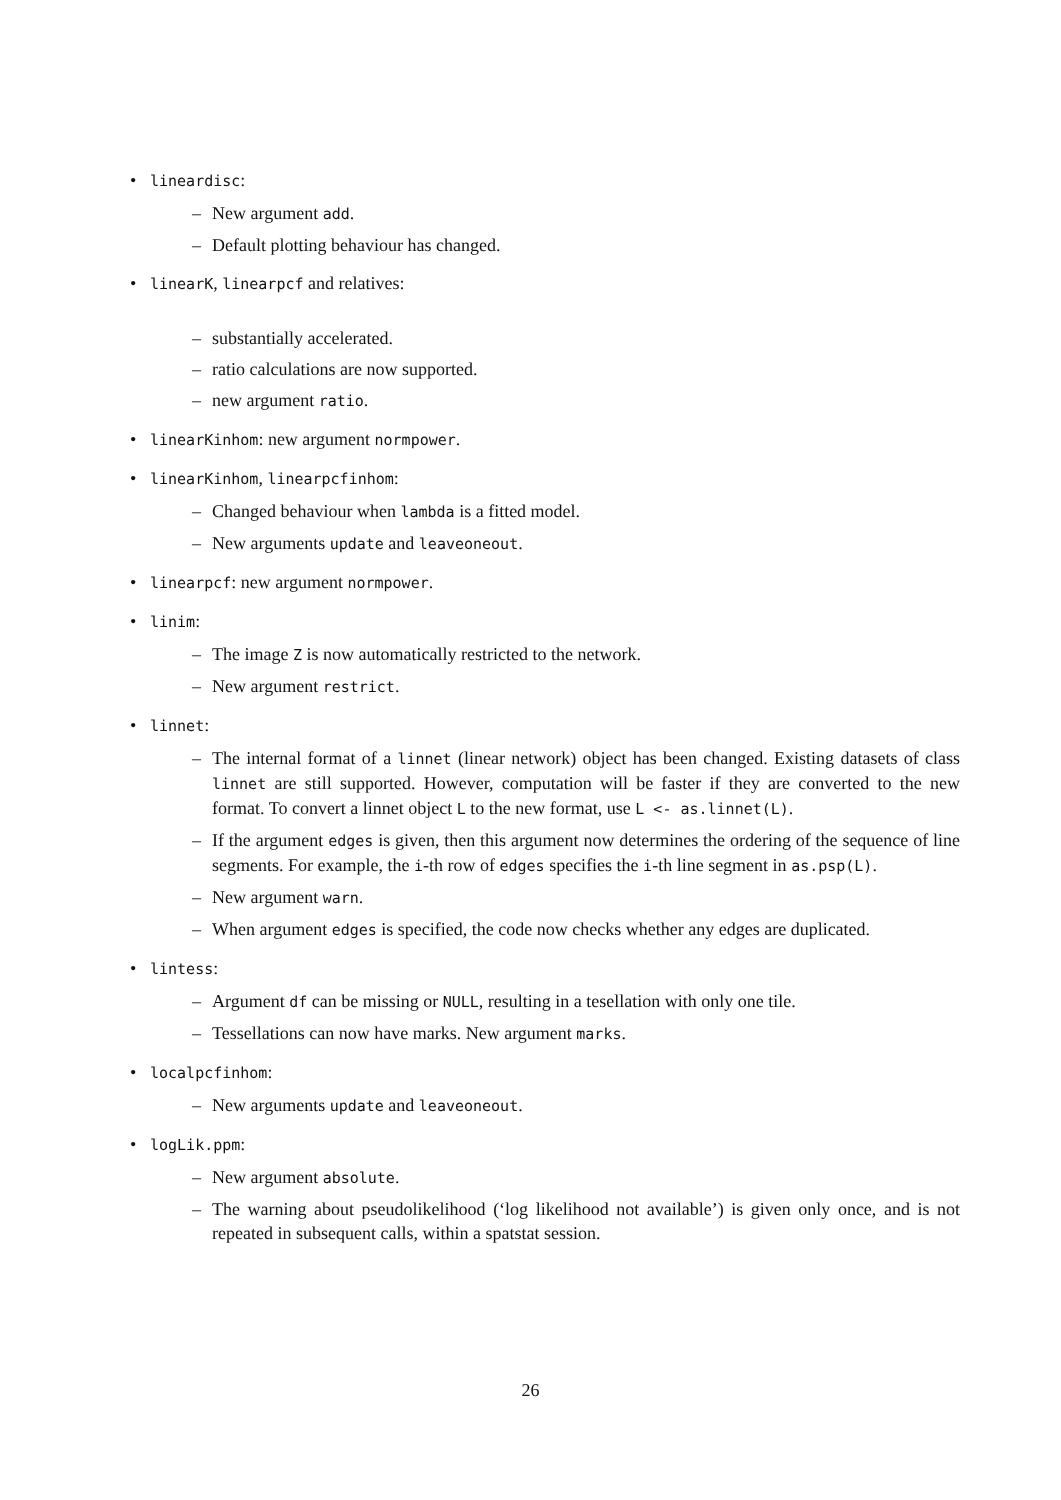• lineardisc:
– New argument add.
– Default plotting behaviour has changed.
• linearK, linearpcf and relatives:
– substantially accelerated.
– ratio calculations are now supported.
– new argument ratio.
• linearKinhom: new argument normpower.
• linearKinhom, linearpcfinhom:
– Changed behaviour when lambda is a fitted model.
– New arguments update and leaveoneout.
• linearpcf: new argument normpower.
• linim:
– The image Z is now automatically restricted to the network.
– New argument restrict.
• linnet:
– The internal format of a linnet (linear network) object has been changed. Existing datasets of class linnet are still supported. However, computation will be faster if they are converted to the new format. To convert a linnet object L to the new format, use L <- as.linnet(L).
– If the argument edges is given, then this argument now determines the ordering of the sequence of line segments. For example, the i-th row of edges specifies the i-th line segment in as.psp(L).
– New argument warn.
– When argument edges is specified, the code now checks whether any edges are duplicated.
• lintess:
– Argument df can be missing or NULL, resulting in a tesellation with only one tile.
– Tessellations can now have marks. New argument marks.
• localpcfinhom:
– New arguments update and leaveoneout.
• logLik.ppm:
– New argument absolute.
– The warning about pseudolikelihood (‘log likelihood not available’) is given only once, and is not repeated in subsequent calls, within a spatstat session.
26